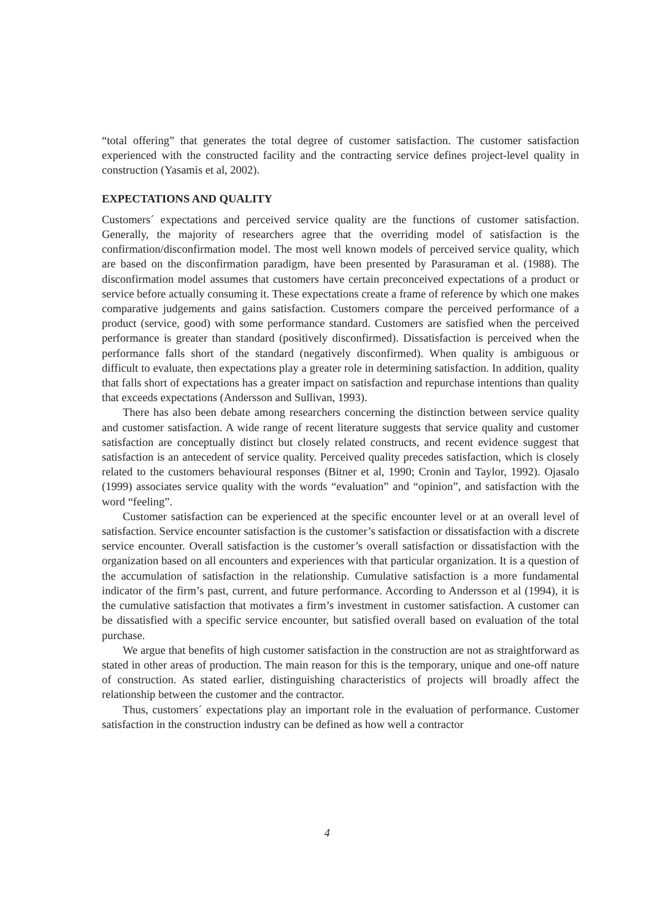“total offering” that generates the total degree of customer satisfaction. The customer satisfaction experienced with the constructed facility and the contracting service defines project-level quality in construction (Yasamis et al, 2002).
EXPECTATIONS AND QUALITY
Customers´ expectations and perceived service quality are the functions of customer satisfaction. Generally, the majority of researchers agree that the overriding model of satisfaction is the confirmation/disconfirmation model. The most well known models of perceived service quality, which are based on the disconfirmation paradigm, have been presented by Parasuraman et al. (1988). The disconfirmation model assumes that customers have certain preconceived expectations of a product or service before actually consuming it. These expectations create a frame of reference by which one makes comparative judgements and gains satisfaction. Customers compare the perceived performance of a product (service, good) with some performance standard. Customers are satisfied when the perceived performance is greater than standard (positively disconfirmed). Dissatisfaction is perceived when the performance falls short of the standard (negatively disconfirmed). When quality is ambiguous or difficult to evaluate, then expectations play a greater role in determining satisfaction. In addition, quality that falls short of expectations has a greater impact on satisfaction and repurchase intentions than quality that exceeds expectations (Andersson and Sullivan, 1993).
There has also been debate among researchers concerning the distinction between service quality and customer satisfaction. A wide range of recent literature suggests that service quality and customer satisfaction are conceptually distinct but closely related constructs, and recent evidence suggest that satisfaction is an antecedent of service quality. Perceived quality precedes satisfaction, which is closely related to the customers behavioural responses (Bitner et al, 1990; Cronin and Taylor, 1992). Ojasalo (1999) associates service quality with the words “evaluation” and “opinion”, and satisfaction with the word “feeling”.
Customer satisfaction can be experienced at the specific encounter level or at an overall level of satisfaction. Service encounter satisfaction is the customer’s satisfaction or dissatisfaction with a discrete service encounter. Overall satisfaction is the customer’s overall satisfaction or dissatisfaction with the organization based on all encounters and experiences with that particular organization. It is a question of the accumulation of satisfaction in the relationship. Cumulative satisfaction is a more fundamental indicator of the firm’s past, current, and future performance. According to Andersson et al (1994), it is the cumulative satisfaction that motivates a firm’s investment in customer satisfaction. A customer can be dissatisfied with a specific service encounter, but satisfied overall based on evaluation of the total purchase.
We argue that benefits of high customer satisfaction in the construction are not as straightforward as stated in other areas of production. The main reason for this is the temporary, unique and one-off nature of construction. As stated earlier, distinguishing characteristics of projects will broadly affect the relationship between the customer and the contractor.
Thus, customers´ expectations play an important role in the evaluation of performance. Customer satisfaction in the construction industry can be defined as how well a contractor
4